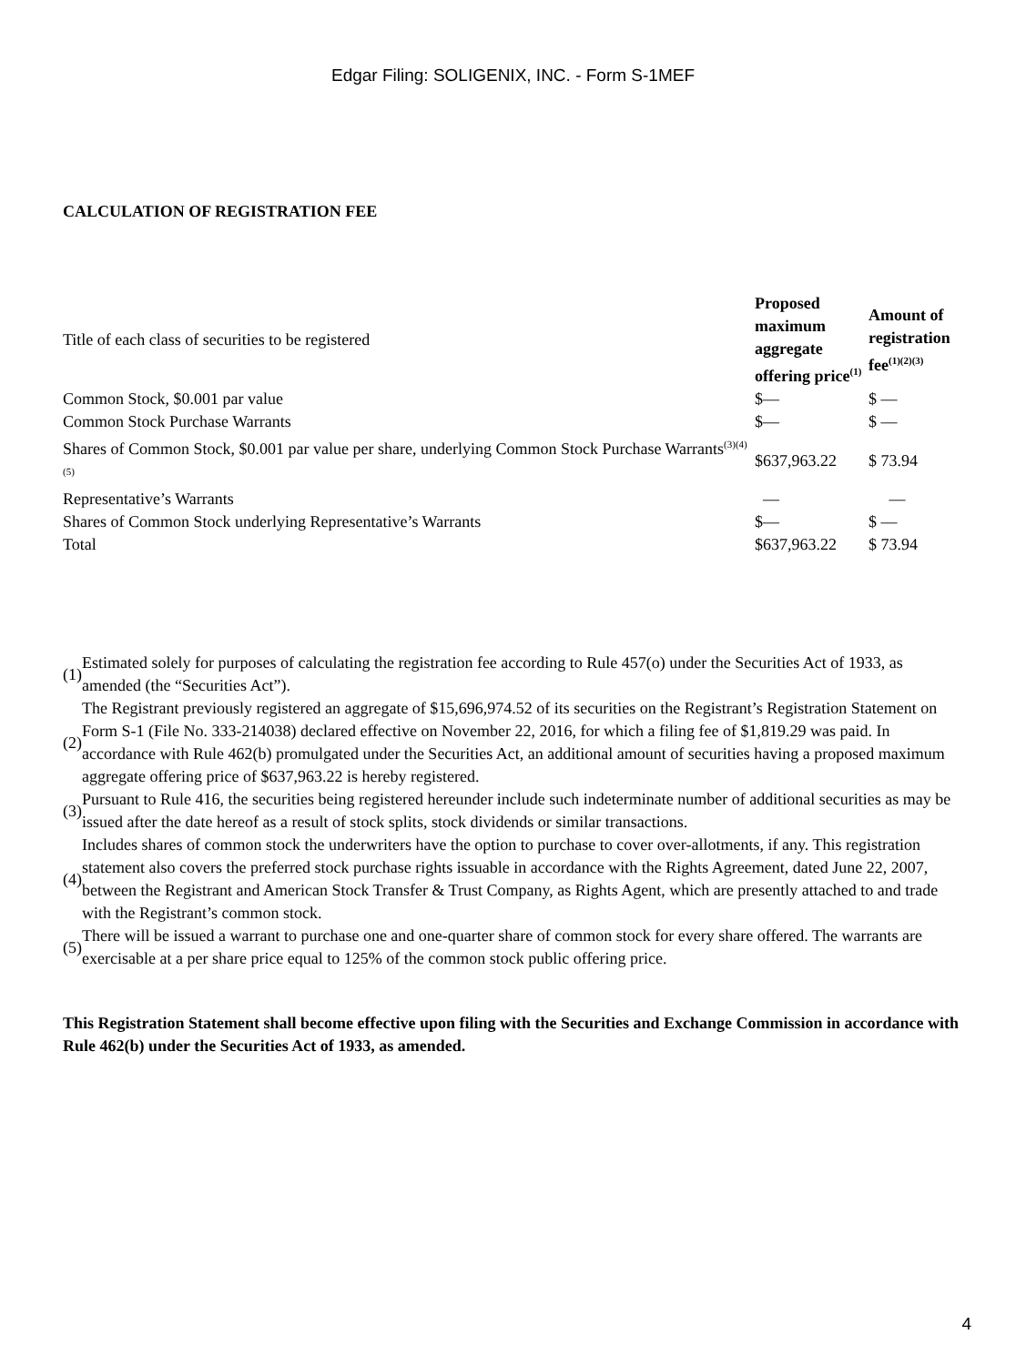Edgar Filing: SOLIGENIX, INC. - Form S-1MEF
CALCULATION OF REGISTRATION FEE
| Title of each class of securities to be registered | Proposed maximum aggregate offering price<sup>(1)</sup> | Amount of registration fee<sup>(1)(2)(3)</sup> |
| Common Stock, $0.001 par value | $— | $ — |
| Common Stock Purchase Warrants | $— | $ — |
| Shares of Common Stock, $0.001 par value per share, underlying Common Stock Purchase Warrants<sup>(3)(4)(5)</sup> | $637,963.22 | $ 73.94 |
| Representative’s Warrants | — | — |
| Shares of Common Stock underlying Representative’s Warrants | $— | $ — |
| Total | $637,963.22 | $ 73.94 |
| (1) | Estimated solely for purposes of calculating the registration fee according to Rule 457(o) under the Securities Act of 1933, as amended (the “Securities Act”). |
| (2) | The Registrant previously registered an aggregate of $15,696,974.52 of its securities on the Registrant’s Registration Statement on Form S-1 (File No. 333-214038) declared effective on November 22, 2016, for which a filing fee of $1,819.29 was paid. In accordance with Rule 462(b) promulgated under the Securities Act, an additional amount of securities having a proposed maximum aggregate offering price of $637,963.22 is hereby registered. |
| (3) | Pursuant to Rule 416, the securities being registered hereunder include such indeterminate number of additional securities as may be issued after the date hereof as a result of stock splits, stock dividends or similar transactions. |
| (4) | Includes shares of common stock the underwriters have the option to purchase to cover over-allotments, if any. This registration statement also covers the preferred stock purchase rights issuable in accordance with the Rights Agreement, dated June 22, 2007, between the Registrant and American Stock Transfer & Trust Company, as Rights Agent, which are presently attached to and trade with the Registrant’s common stock. |
| (5) | There will be issued a warrant to purchase one and one-quarter share of common stock for every share offered. The warrants are exercisable at a per share price equal to 125% of the common stock public offering price. |
This Registration Statement shall become effective upon filing with the Securities and Exchange Commission in accordance with Rule 462(b) under the Securities Act of 1933, as amended.
4